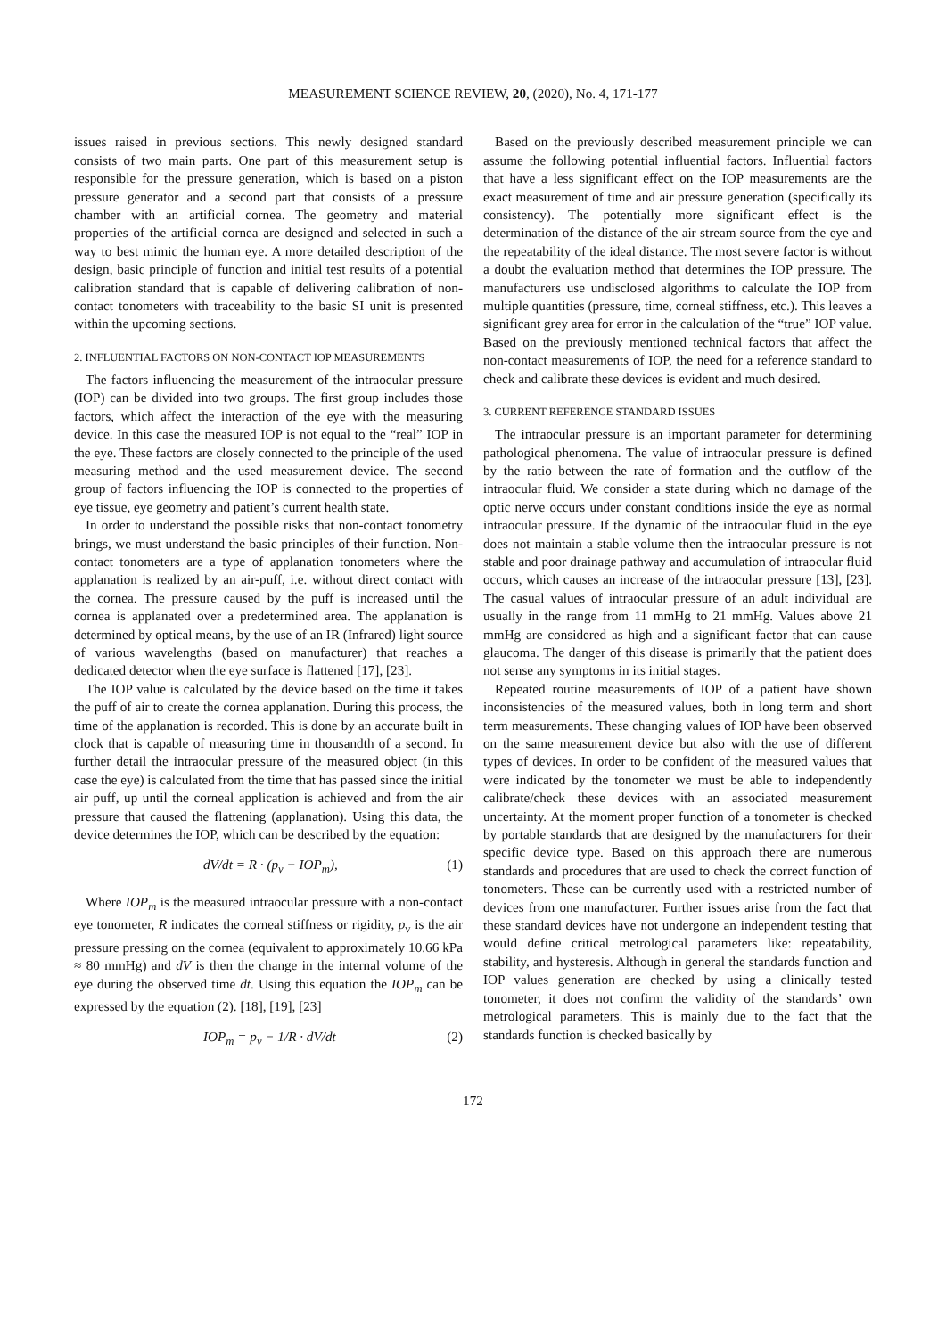MEASUREMENT SCIENCE REVIEW, 20, (2020), No. 4, 171-177
issues raised in previous sections. This newly designed standard consists of two main parts. One part of this measurement setup is responsible for the pressure generation, which is based on a piston pressure generator and a second part that consists of a pressure chamber with an artificial cornea. The geometry and material properties of the artificial cornea are designed and selected in such a way to best mimic the human eye. A more detailed description of the design, basic principle of function and initial test results of a potential calibration standard that is capable of delivering calibration of non-contact tonometers with traceability to the basic SI unit is presented within the upcoming sections.
2. INFLUENTIAL FACTORS ON NON-CONTACT IOP MEASUREMENTS
The factors influencing the measurement of the intraocular pressure (IOP) can be divided into two groups. The first group includes those factors, which affect the interaction of the eye with the measuring device. In this case the measured IOP is not equal to the “real” IOP in the eye. These factors are closely connected to the principle of the used measuring method and the used measurement device. The second group of factors influencing the IOP is connected to the properties of eye tissue, eye geometry and patient’s current health state.
In order to understand the possible risks that non-contact tonometry brings, we must understand the basic principles of their function. Non-contact tonometers are a type of applanation tonometers where the applanation is realized by an air-puff, i.e. without direct contact with the cornea. The pressure caused by the puff is increased until the cornea is applanated over a predetermined area. The applanation is determined by optical means, by the use of an IR (Infrared) light source of various wavelengths (based on manufacturer) that reaches a dedicated detector when the eye surface is flattened [17], [23].
The IOP value is calculated by the device based on the time it takes the puff of air to create the cornea applanation. During this process, the time of the applanation is recorded. This is done by an accurate built in clock that is capable of measuring time in thousandth of a second. In further detail the intraocular pressure of the measured object (in this case the eye) is calculated from the time that has passed since the initial air puff, up until the corneal application is achieved and from the air pressure that caused the flattening (applanation). Using this data, the device determines the IOP, which can be described by the equation:
dV/dt = R · (p<sub>v</sub> − IOP<sub>m</sub>), (1)
Where IOP<sub>m</sub> is the measured intraocular pressure with a non-contact eye tonometer, R indicates the corneal stiffness or rigidity, p<sub>v</sub> is the air pressure pressing on the cornea (equivalent to approximately 10.66 kPa ≈ 80 mmHg) and dV is then the change in the internal volume of the eye during the observed time dt. Using this equation the IOP<sub>m</sub> can be expressed by the equation (2). [18], [19], [23]
IOP<sub>m</sub> = p<sub>v</sub> − 1/R · dV/dt (2)
Based on the previously described measurement principle we can assume the following potential influential factors. Influential factors that have a less significant effect on the IOP measurements are the exact measurement of time and air pressure generation (specifically its consistency). The potentially more significant effect is the determination of the distance of the air stream source from the eye and the repeatability of the ideal distance. The most severe factor is without a doubt the evaluation method that determines the IOP pressure. The manufacturers use undisclosed algorithms to calculate the IOP from multiple quantities (pressure, time, corneal stiffness, etc.). This leaves a significant grey area for error in the calculation of the “true” IOP value. Based on the previously mentioned technical factors that affect the non-contact measurements of IOP, the need for a reference standard to check and calibrate these devices is evident and much desired.
3. CURRENT REFERENCE STANDARD ISSUES
The intraocular pressure is an important parameter for determining pathological phenomena. The value of intraocular pressure is defined by the ratio between the rate of formation and the outflow of the intraocular fluid. We consider a state during which no damage of the optic nerve occurs under constant conditions inside the eye as normal intraocular pressure. If the dynamic of the intraocular fluid in the eye does not maintain a stable volume then the intraocular pressure is not stable and poor drainage pathway and accumulation of intraocular fluid occurs, which causes an increase of the intraocular pressure [13], [23]. The casual values of intraocular pressure of an adult individual are usually in the range from 11 mmHg to 21 mmHg. Values above 21 mmHg are considered as high and a significant factor that can cause glaucoma. The danger of this disease is primarily that the patient does not sense any symptoms in its initial stages.
Repeated routine measurements of IOP of a patient have shown inconsistencies of the measured values, both in long term and short term measurements. These changing values of IOP have been observed on the same measurement device but also with the use of different types of devices. In order to be confident of the measured values that were indicated by the tonometer we must be able to independently calibrate/check these devices with an associated measurement uncertainty. At the moment proper function of a tonometer is checked by portable standards that are designed by the manufacturers for their specific device type. Based on this approach there are numerous standards and procedures that are used to check the correct function of tonometers. These can be currently used with a restricted number of devices from one manufacturer. Further issues arise from the fact that these standard devices have not undergone an independent testing that would define critical metrological parameters like: repeatability, stability, and hysteresis. Although in general the standards function and IOP values generation are checked by using a clinically tested tonometer, it does not confirm the validity of the standards’ own metrological parameters. This is mainly due to the fact that the standards function is checked basically by
172